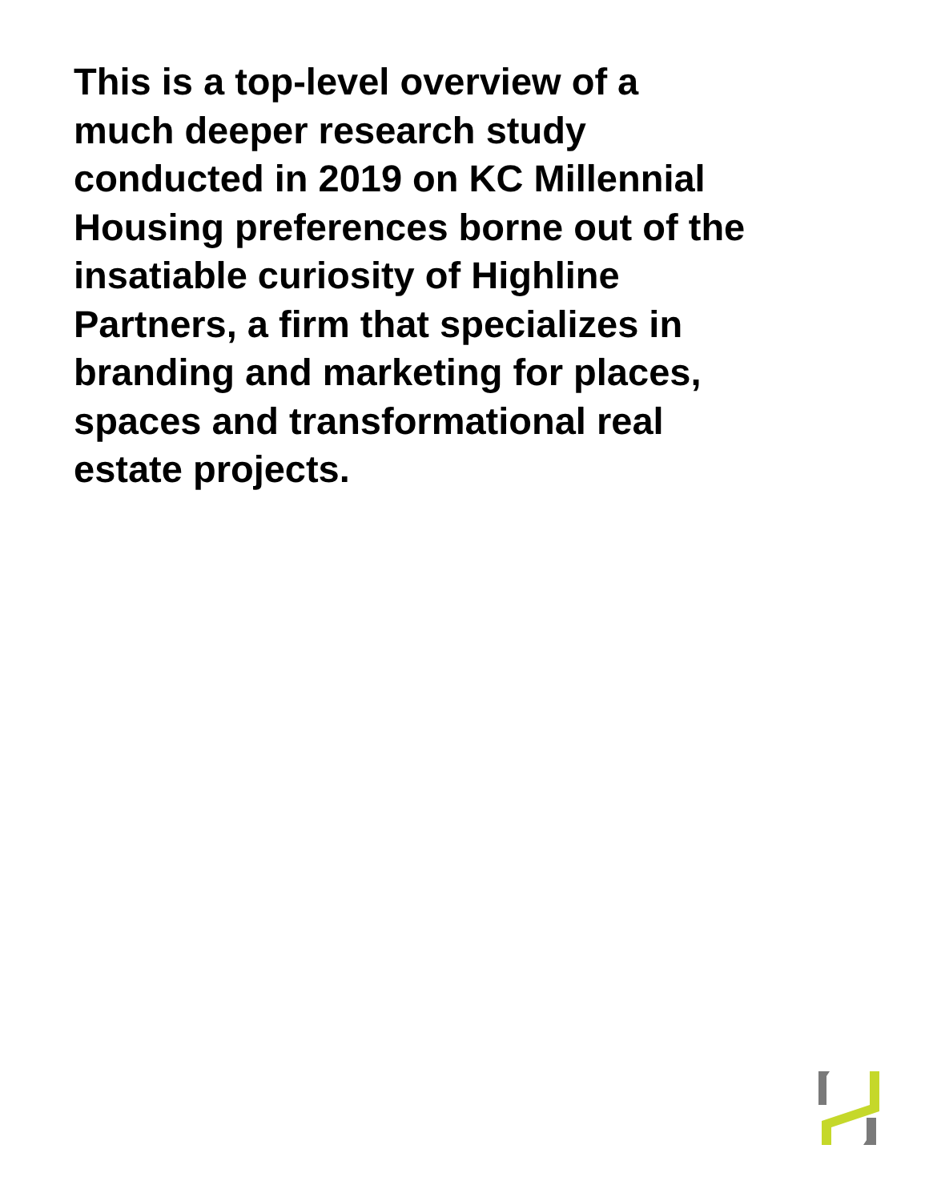This is a top-level overview of a
much deeper research study
conducted in 2019 on KC Millennial
Housing preferences borne out of the
insatiable curiosity of Highline
Partners, a firm that specializes in
branding and marketing for places,
spaces and transformational real
estate projects.